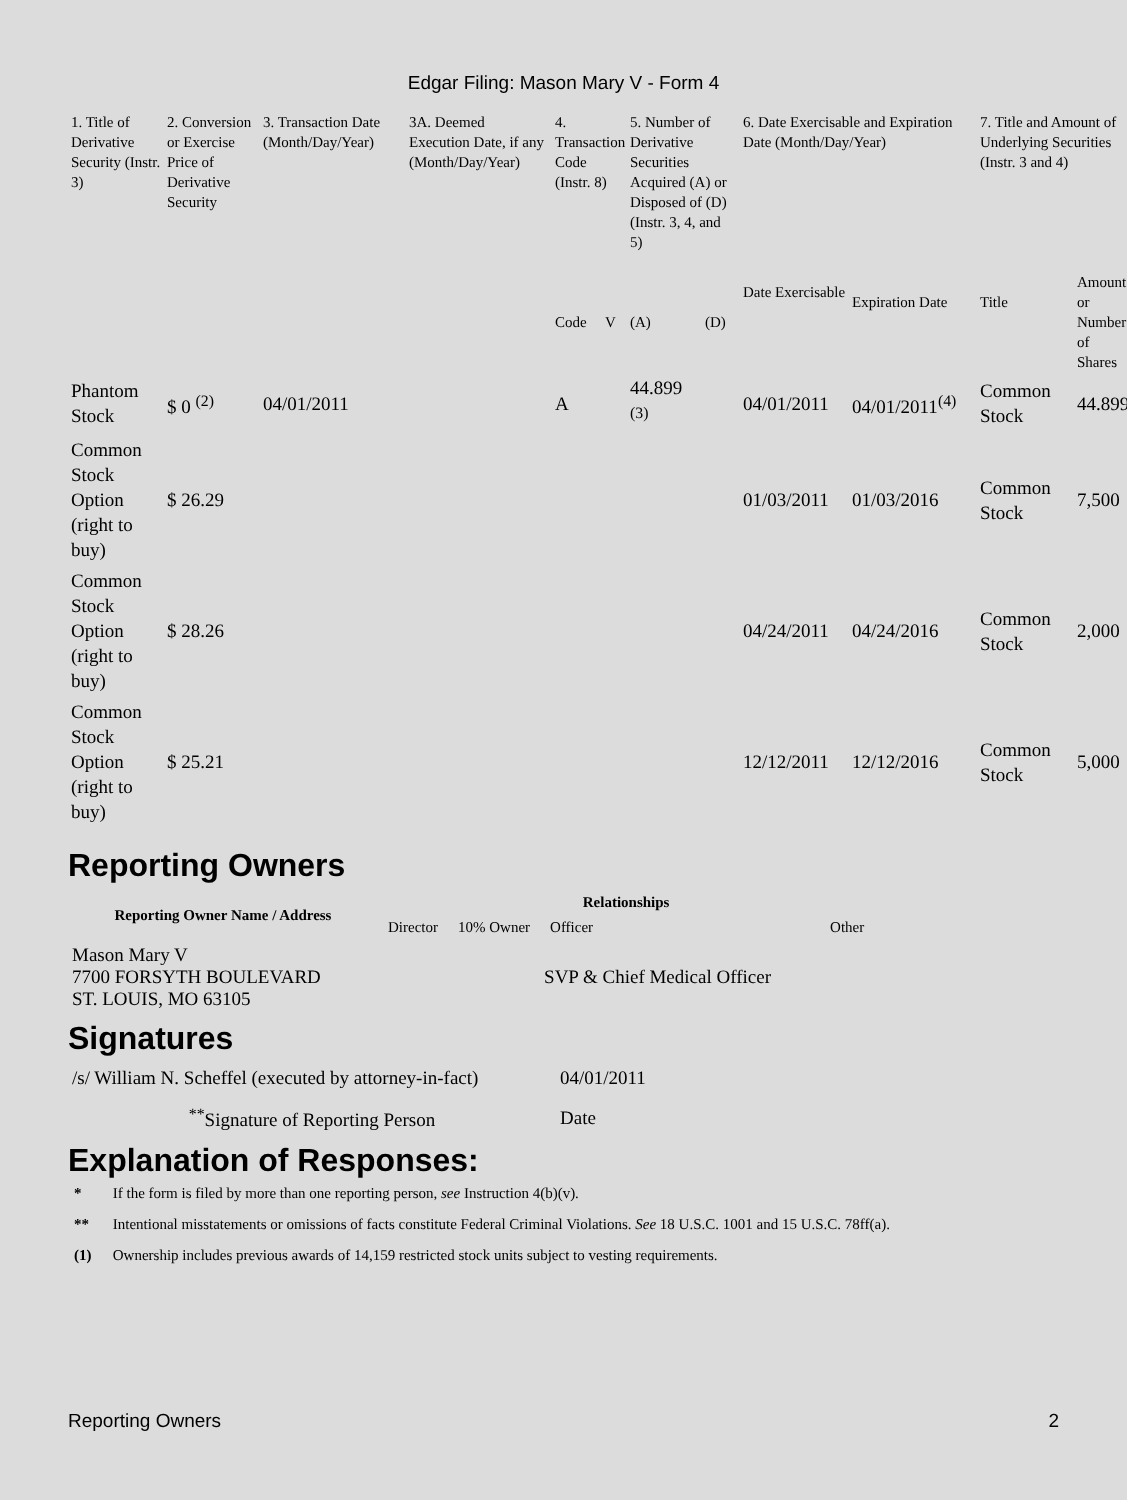Edgar Filing: Mason Mary V - Form 4
| 1. Title of Derivative Security (Instr. 3) | 2. Conversion or Exercise Price of Derivative Security | 3. Transaction Date (Month/Day/Year) | 3A. Deemed Execution Date, if any (Month/Day/Year) | 4. Transaction Code (Instr. 8) | | 5. Number of Derivative Securities Acquired (A) or Disposed of (D) (Instr. 3, 4, and 5) | | 6. Date Exercisable and Expiration Date (Month/Day/Year) | | 7. Title and Amount of Underlying Securities (Instr. 3 and 4) | |
| --- | --- | --- | --- | --- | --- | --- | --- | --- | --- | --- | --- |
| | | | | Code | V | (A) | (D) | Date Exercisable | Expiration Date | Title | Amount or Number of Shares |
| Phantom Stock | $ 0 <sup>(2)</sup> | 04/01/2011 | | A | | 44.899 <sup>(3)</sup> | | 04/01/2011 | 04/01/2011<sup>(4)</sup> | Common Stock | 44.899 |
| Common Stock Option (right to buy) | $ 26.29 | | | | | | | 01/03/2011 | 01/03/2016 | Common Stock | 7,500 |
| Common Stock Option (right to buy) | $ 28.26 | | | | | | | 04/24/2011 | 04/24/2016 | Common Stock | 2,000 |
| Common Stock Option (right to buy) | $ 25.21 | | | | | | | 12/12/2011 | 12/12/2016 | Common Stock | 5,000 |
Reporting Owners
| Reporting Owner Name / Address | Relationships | | | |
| --- | --- | --- | --- | --- |
| | Director | 10% Owner | Officer | Other |
| Mason Mary V 7700 FORSYTH BOULEVARD ST. LOUIS, MO 63105 | | | SVP & Chief Medical Officer | |
Signatures
| /s/ William N. Scheffel (executed by attorney-in-fact) | 04/01/2011 |
| <sup>**</sup> Signature of Reporting Person | Date |
Explanation of Responses:
* If the form is filed by more than one reporting person, see Instruction 4(b)(v).
** Intentional misstatements or omissions of facts constitute Federal Criminal Violations. See 18 U.S.C. 1001 and 15 U.S.C. 78ff(a).
(1) Ownership includes previous awards of 14,159 restricted stock units subject to vesting requirements.
Reporting Owners 2